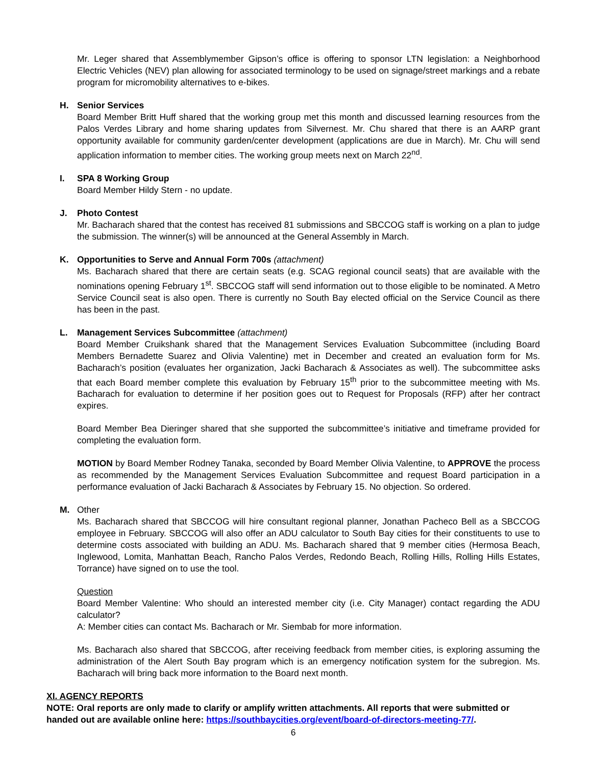Mr. Leger shared that Assemblymember Gipson’s office is offering to sponsor LTN legislation: a Neighborhood Electric Vehicles (NEV) plan allowing for associated terminology to be used on signage/street markings and a rebate program for micromobility alternatives to e-bikes.
H. Senior Services
Board Member Britt Huff shared that the working group met this month and discussed learning resources from the Palos Verdes Library and home sharing updates from Silvernest. Mr. Chu shared that there is an AARP grant opportunity available for community garden/center development (applications are due in March). Mr. Chu will send application information to member cities. The working group meets next on March 22<sup>nd</sup>.
I. SPA 8 Working Group
Board Member Hildy Stern - no update.
J. Photo Contest
Mr. Bacharach shared that the contest has received 81 submissions and SBCCOG staff is working on a plan to judge the submission. The winner(s) will be announced at the General Assembly in March.
K. Opportunities to Serve and Annual Form 700s (attachment)
Ms. Bacharach shared that there are certain seats (e.g. SCAG regional council seats) that are available with the nominations opening February 1<sup>st</sup>. SBCCOG staff will send information out to those eligible to be nominated. A Metro Service Council seat is also open. There is currently no South Bay elected official on the Service Council as there has been in the past.
L. Management Services Subcommittee (attachment)
Board Member Cruikshank shared that the Management Services Evaluation Subcommittee (including Board Members Bernadette Suarez and Olivia Valentine) met in December and created an evaluation form for Ms. Bacharach’s position (evaluates her organization, Jacki Bacharach & Associates as well). The subcommittee asks that each Board member complete this evaluation by February 15<sup>th</sup> prior to the subcommittee meeting with Ms. Bacharach for evaluation to determine if her position goes out to Request for Proposals (RFP) after her contract expires.
Board Member Bea Dieringer shared that she supported the subcommittee’s initiative and timeframe provided for completing the evaluation form.
MOTION by Board Member Rodney Tanaka, seconded by Board Member Olivia Valentine, to APPROVE the process as recommended by the Management Services Evaluation Subcommittee and request Board participation in a performance evaluation of Jacki Bacharach & Associates by February 15. No objection. So ordered.
M. Other
Ms. Bacharach shared that SBCCOG will hire consultant regional planner, Jonathan Pacheco Bell as a SBCCOG employee in February. SBCCOG will also offer an ADU calculator to South Bay cities for their constituents to use to determine costs associated with building an ADU. Ms. Bacharach shared that 9 member cities (Hermosa Beach, Inglewood, Lomita, Manhattan Beach, Rancho Palos Verdes, Redondo Beach, Rolling Hills, Rolling Hills Estates, Torrance) have signed on to use the tool.
Question
Board Member Valentine: Who should an interested member city (i.e. City Manager) contact regarding the ADU calculator?
A: Member cities can contact Ms. Bacharach or Mr. Siembab for more information.
Ms. Bacharach also shared that SBCCOG, after receiving feedback from member cities, is exploring assuming the administration of the Alert South Bay program which is an emergency notification system for the subregion. Ms. Bacharach will bring back more information to the Board next month.
XI. AGENCY REPORTS
NOTE: Oral reports are only made to clarify or amplify written attachments. All reports that were submitted or handed out are available online here: https://southbaycities.org/event/board-of-directors-meeting-77/.
6